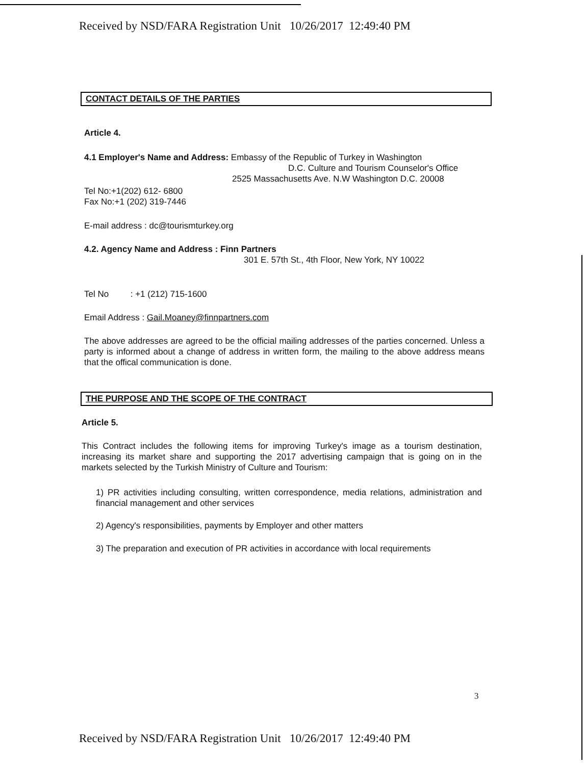Received by NSD/FARA Registration Unit 10/26/2017 12:49:40 PM
CONTACT DETAILS OF THE PARTIES
Article 4.
4.1 Employer's Name and Address: Embassy of the Republic of Turkey in Washington
D.C. Culture and Tourism Counselor's Office
2525 Massachusetts Ave. N.W Washington D.C. 20008
Tel No:+1(202) 612- 6800
Fax No:+1 (202) 319-7446
E-mail address : dc@tourismturkey.org
4.2. Agency Name and Address : Finn Partners
301 E. 57th St., 4th Floor, New York, NY 10022
Tel No : +1 (212) 715-1600
Email Address : Gail.Moaney@finnpartners.com
The above addresses are agreed to be the official mailing addresses of the parties concerned. Unless a party is informed about a change of address in written form, the mailing to the above address means that the offical communication is done.
THE PURPOSE AND THE SCOPE OF THE CONTRACT
Article 5.
This Contract includes the following items for improving Turkey's image as a tourism destination, increasing its market share and supporting the 2017 advertising campaign that is going on in the markets selected by the Turkish Ministry of Culture and Tourism:
1) PR activities including consulting, written correspondence, media relations, administration and financial management and other services
2) Agency's responsibilities, payments by Employer and other matters
3) The preparation and execution of PR activities in accordance with local requirements
3
Received by NSD/FARA Registration Unit 10/26/2017 12:49:40 PM